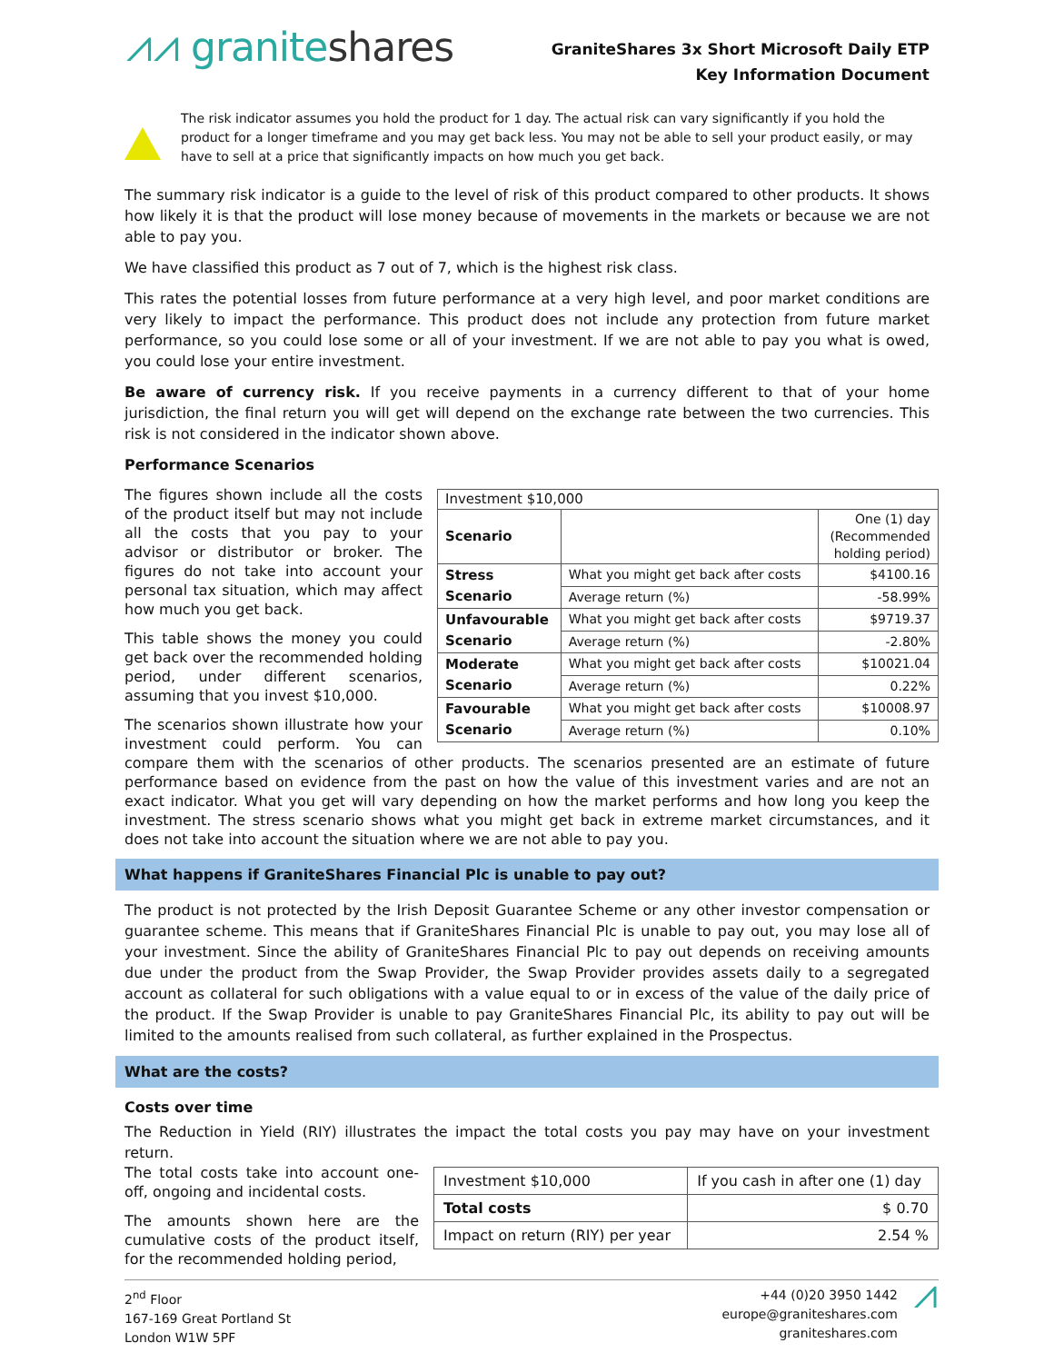⩘⩘ graniteshares
GraniteShares 3x Short Microsoft Daily ETP
Key Information Document
The risk indicator assumes you hold the product for 1 day. The actual risk can vary significantly if you hold the product for a longer timeframe and you may get back less. You may not be able to sell your product easily, or may have to sell at a price that significantly impacts on how much you get back.
The summary risk indicator is a guide to the level of risk of this product compared to other products. It shows how likely it is that the product will lose money because of movements in the markets or because we are not able to pay you.
We have classified this product as 7 out of 7, which is the highest risk class.
This rates the potential losses from future performance at a very high level, and poor market conditions are very likely to impact the performance. This product does not include any protection from future market performance, so you could lose some or all of your investment. If we are not able to pay you what is owed, you could lose your entire investment.
Be aware of currency risk. If you receive payments in a currency different to that of your home jurisdiction, the final return you will get will depend on the exchange rate between the two currencies. This risk is not considered in the indicator shown above.
Performance Scenarios
| Investment $10,000 | | |
| Scenario | | One (1) day (Recommended holding period) |
| Stress Scenario | What you might get back after costs | $4100.16 |
| | Average return (%) | -58.99% |
| Unfavourable Scenario | What you might get back after costs | $9719.37 |
| | Average return (%) | -2.80% |
| Moderate Scenario | What you might get back after costs | $10021.04 |
| | Average return (%) | 0.22% |
| Favourable Scenario | What you might get back after costs | $10008.97 |
| | Average return (%) | 0.10% |
The figures shown include all the costs of the product itself but may not include all the costs that you pay to your advisor or distributor or broker. The figures do not take into account your personal tax situation, which may affect how much you get back.
This table shows the money you could get back over the recommended holding period, under different scenarios, assuming that you invest $10,000.
The scenarios shown illustrate how your investment could perform. You can compare them with the scenarios of other products. The scenarios presented are an estimate of future performance based on evidence from the past on how the value of this investment varies and are not an exact indicator. What you get will vary depending on how the market performs and how long you keep the investment. The stress scenario shows what you might get back in extreme market circumstances, and it does not take into account the situation where we are not able to pay you.
What happens if GraniteShares Financial Plc is unable to pay out?
The product is not protected by the Irish Deposit Guarantee Scheme or any other investor compensation or guarantee scheme. This means that if GraniteShares Financial Plc is unable to pay out, you may lose all of your investment. Since the ability of GraniteShares Financial Plc to pay out depends on receiving amounts due under the product from the Swap Provider, the Swap Provider provides assets daily to a segregated account as collateral for such obligations with a value equal to or in excess of the value of the daily price of the product. If the Swap Provider is unable to pay GraniteShares Financial Plc, its ability to pay out will be limited to the amounts realised from such collateral, as further explained in the Prospectus.
What are the costs?
Costs over time
The Reduction in Yield (RIY) illustrates the impact the total costs you pay may have on your investment return.
| Investment $10,000 | If you cash in after one (1) day |
| Total costs | $ 0.70 |
| Impact on return (RIY) per year | 2.54 % |
The total costs take into account one-off, ongoing and incidental costs.
The amounts shown here are the cumulative costs of the product itself, for the recommended holding period,
2<sup>nd</sup> Floor
167-169 Great Portland St
London W1W 5PF
+44 (0)20 3950 1442
europe@graniteshares.com
graniteshares.com
⩘